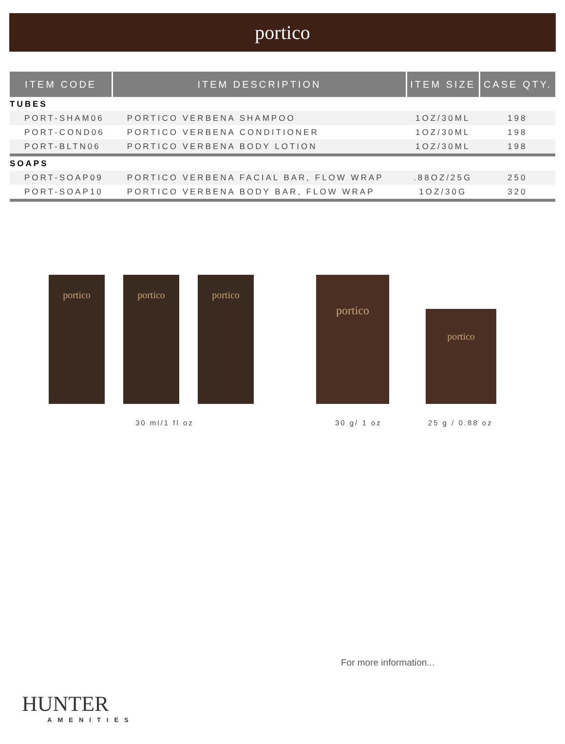portico
| ITEM CODE | ITEM DESCRIPTION | ITEM SIZE | CASE QTY. |
| --- | --- | --- | --- |
| TUBES | | | |
| PORT-SHAM06 | PORTICO VERBENA SHAMPOO | 1OZ/30ML | 198 |
| PORT-COND06 | PORTICO VERBENA CONDITIONER | 1OZ/30ML | 198 |
| PORT-BLTN06 | PORTICO VERBENA BODY LOTION | 1OZ/30ML | 198 |
| SOAPS | | | |
| PORT-SOAP09 | PORTICO VERBENA FACIAL BAR, FLOW WRAP | .88OZ/25G | 250 |
| PORT-SOAP10 | PORTICO VERBENA BODY BAR, FLOW WRAP | 1OZ/30G | 320 |
portico
portico
portico
portico
portico
30 ml/1 fl oz 30 g/ 1 oz 25 g / 0.88 oz
For more information...
HUNTER
AMENITIES